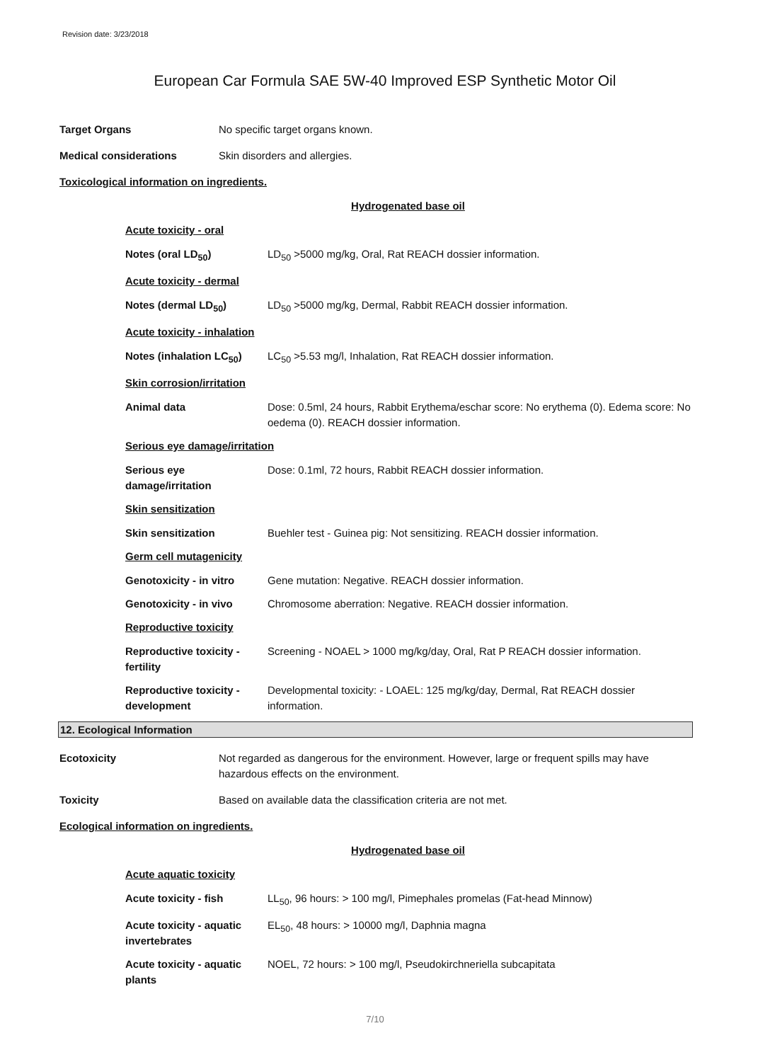Revision date: 3/23/2018
European Car Formula SAE 5W-40 Improved ESP Synthetic Motor Oil
Target Organs No specific target organs known.
Medical considerations Skin disorders and allergies.
Toxicological information on ingredients.
Hydrogenated base oil
Acute toxicity - oral
Notes (oral LD<sub>50</sub>) LD<sub>50</sub> >5000 mg/kg, Oral, Rat REACH dossier information.
Acute toxicity - dermal
Notes (dermal LD<sub>50</sub>) LD<sub>50</sub> >5000 mg/kg, Dermal, Rabbit REACH dossier information.
Acute toxicity - inhalation
Notes (inhalation LC<sub>50</sub>)
LC<sub>50</sub> >5.53 mg/l, Inhalation, Rat REACH dossier information.
Skin corrosion/irritation
Animal data Dose: 0.5ml, 24 hours, Rabbit Erythema/eschar score: No erythema (0). Edema score: No oedema (0). REACH dossier information.
Serious eye damage/irritation
Serious eye damage/irritation
Dose: 0.1ml, 72 hours, Rabbit REACH dossier information.
Skin sensitization
Skin sensitization Buehler test - Guinea pig: Not sensitizing. REACH dossier information.
Germ cell mutagenicity
Genotoxicity - in vitro
Gene mutation: Negative. REACH dossier information.
Genotoxicity - in vivo Chromosome aberration: Negative. REACH dossier information.
Reproductive toxicity
Reproductive toxicity - fertility
Screening - NOAEL > 1000 mg/kg/day, Oral, Rat P REACH dossier information.
Reproductive toxicity - development
Developmental toxicity: - LOAEL: 125 mg/kg/day, Dermal, Rat REACH dossier information.
12. Ecological Information
Ecotoxicity Not regarded as dangerous for the environment. However, large or frequent spills may have hazardous effects on the environment.
Toxicity Based on available data the classification criteria are not met.
Ecological information on ingredients.
Hydrogenated base oil
Acute aquatic toxicity
Acute toxicity - fish LL<sub>50</sub>, 96 hours: > 100 mg/l, Pimephales promelas (Fat-head Minnow)
Acute toxicity - aquatic invertebrates
EL<sub>50</sub>, 48 hours: > 10000 mg/l, Daphnia magna
Acute toxicity - aquatic plants
NOEL, 72 hours: > 100 mg/l, Pseudokirchneriella subcapitata
7/10